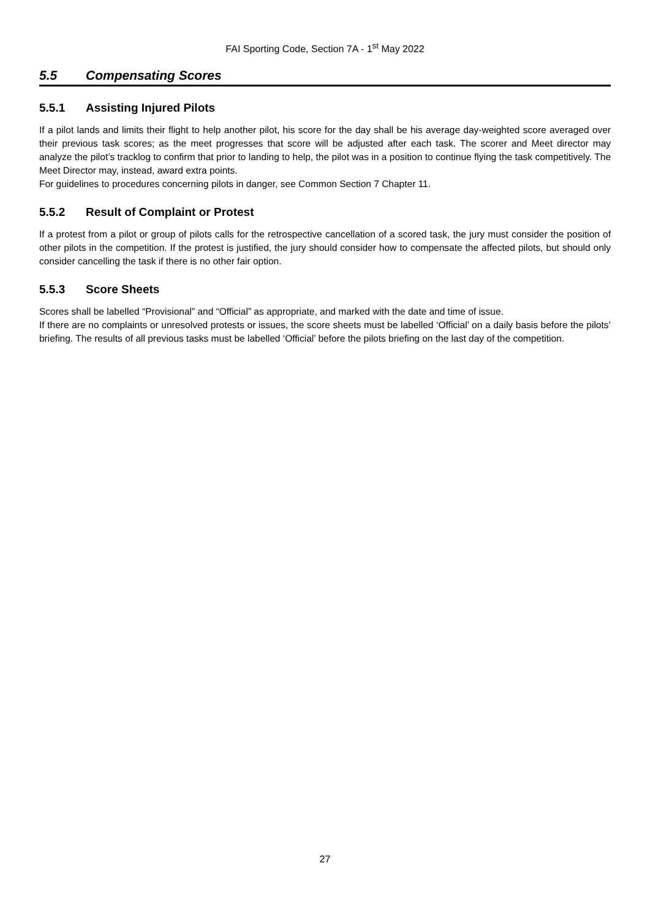FAI Sporting Code, Section 7A - 1<sup>st</sup> May 2022
5.5 Compensating Scores
5.5.1 Assisting Injured Pilots
If a pilot lands and limits their flight to help another pilot, his score for the day shall be his average day-weighted score averaged over their previous task scores; as the meet progresses that score will be adjusted after each task. The scorer and Meet director may analyze the pilot’s tracklog to confirm that prior to landing to help, the pilot was in a position to continue flying the task competitively. The Meet Director may, instead, award extra points.
For guidelines to procedures concerning pilots in danger, see Common Section 7 Chapter 11.
5.5.2 Result of Complaint or Protest
If a protest from a pilot or group of pilots calls for the retrospective cancellation of a scored task, the jury must consider the position of other pilots in the competition. If the protest is justified, the jury should consider how to compensate the affected pilots, but should only consider cancelling the task if there is no other fair option.
5.5.3 Score Sheets
Scores shall be labelled “Provisional” and “Official” as appropriate, and marked with the date and time of issue.
If there are no complaints or unresolved protests or issues, the score sheets must be labelled ‘Official’ on a daily basis before the pilots’ briefing. The results of all previous tasks must be labelled ‘Official’ before the pilots briefing on the last day of the competition.
27